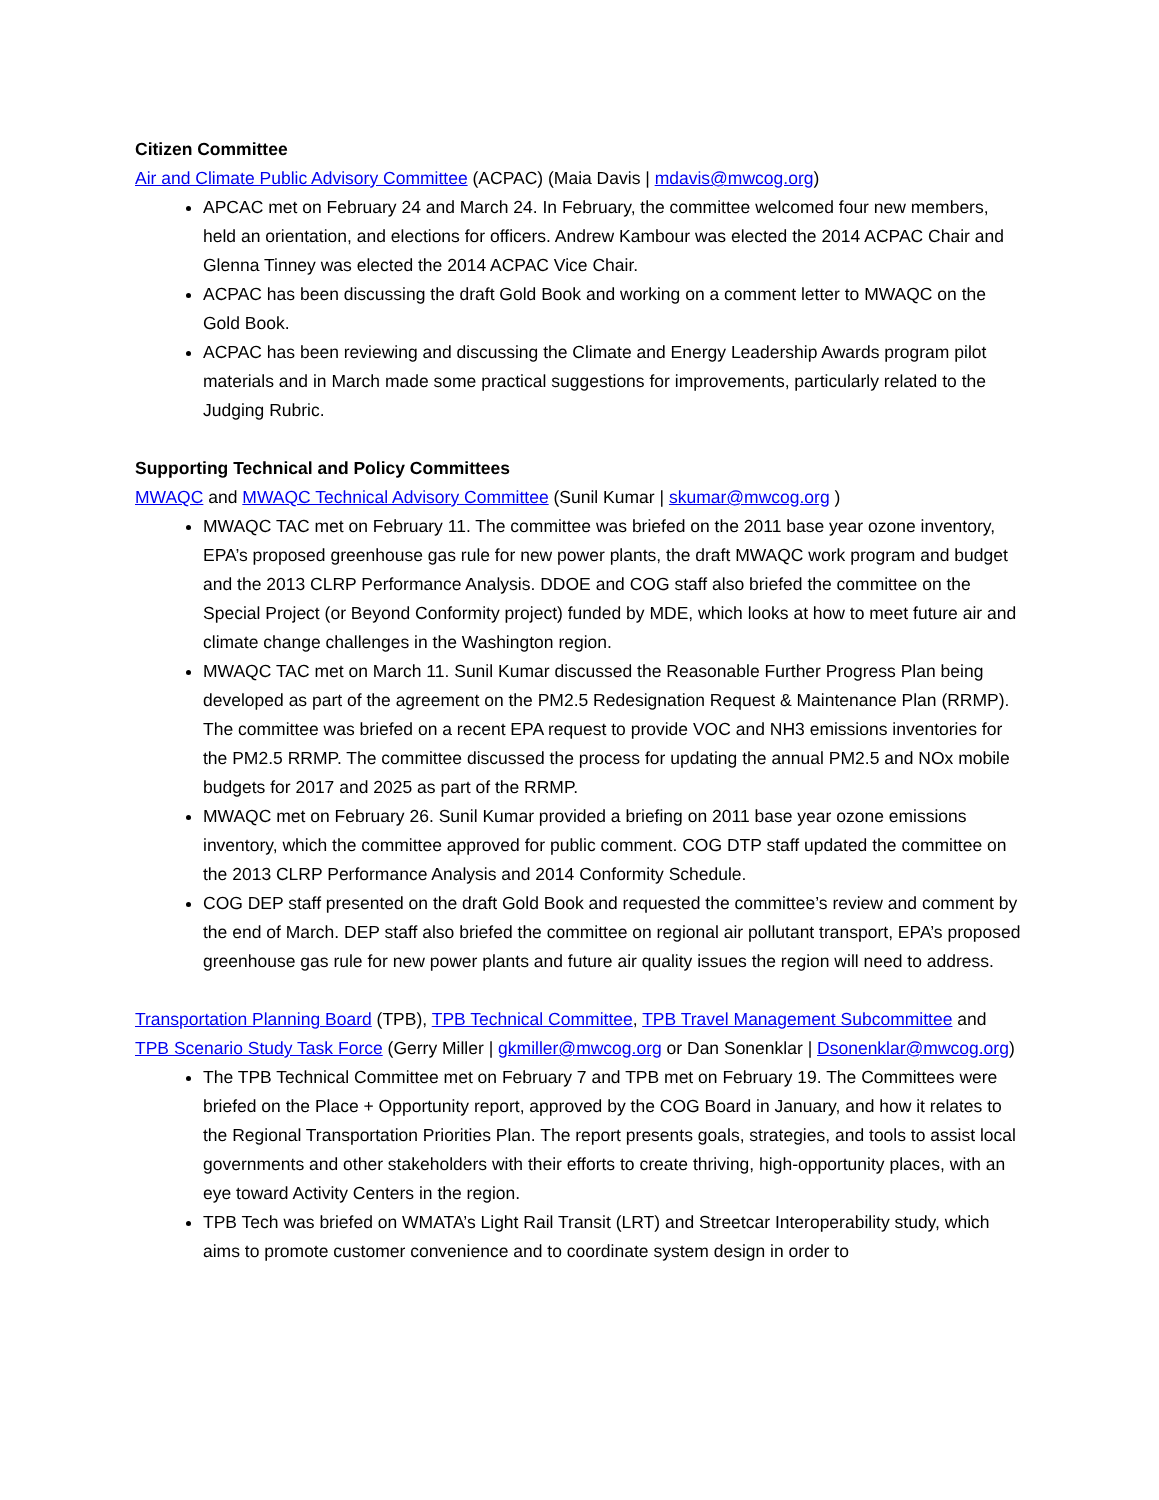Citizen Committee
Air and Climate Public Advisory Committee (ACPAC) (Maia Davis | mdavis@mwcog.org)
APCAC met on February 24 and March 24. In February, the committee welcomed four new members, held an orientation, and elections for officers. Andrew Kambour was elected the 2014 ACPAC Chair and Glenna Tinney was elected the 2014 ACPAC Vice Chair.
ACPAC has been discussing the draft Gold Book and working on a comment letter to MWAQC on the Gold Book.
ACPAC has been reviewing and discussing the Climate and Energy Leadership Awards program pilot materials and in March made some practical suggestions for improvements, particularly related to the Judging Rubric.
Supporting Technical and Policy Committees
MWAQC and MWAQC Technical Advisory Committee (Sunil Kumar | skumar@mwcog.org )
MWAQC TAC met on February 11. The committee was briefed on the 2011 base year ozone inventory, EPA’s proposed greenhouse gas rule for new power plants, the draft MWAQC work program and budget and the 2013 CLRP Performance Analysis. DDOE and COG staff also briefed the committee on the Special Project (or Beyond Conformity project) funded by MDE, which looks at how to meet future air and climate change challenges in the Washington region.
MWAQC TAC met on March 11. Sunil Kumar discussed the Reasonable Further Progress Plan being developed as part of the agreement on the PM2.5 Redesignation Request & Maintenance Plan (RRMP). The committee was briefed on a recent EPA request to provide VOC and NH3 emissions inventories for the PM2.5 RRMP. The committee discussed the process for updating the annual PM2.5 and NOx mobile budgets for 2017 and 2025 as part of the RRMP.
MWAQC met on February 26. Sunil Kumar provided a briefing on 2011 base year ozone emissions inventory, which the committee approved for public comment. COG DTP staff updated the committee on the 2013 CLRP Performance Analysis and 2014 Conformity Schedule.
COG DEP staff presented on the draft Gold Book and requested the committee’s review and comment by the end of March. DEP staff also briefed the committee on regional air pollutant transport, EPA’s proposed greenhouse gas rule for new power plants and future air quality issues the region will need to address.
Transportation Planning Board (TPB), TPB Technical Committee, TPB Travel Management Subcommittee and TPB Scenario Study Task Force (Gerry Miller | gkmiller@mwcog.org or Dan Sonenklar | Dsonenklar@mwcog.org)
The TPB Technical Committee met on February 7 and TPB met on February 19. The Committees were briefed on the Place + Opportunity report, approved by the COG Board in January, and how it relates to the Regional Transportation Priorities Plan. The report presents goals, strategies, and tools to assist local governments and other stakeholders with their efforts to create thriving, high-opportunity places, with an eye toward Activity Centers in the region.
TPB Tech was briefed on WMATA’s Light Rail Transit (LRT) and Streetcar Interoperability study, which aims to promote customer convenience and to coordinate system design in order to